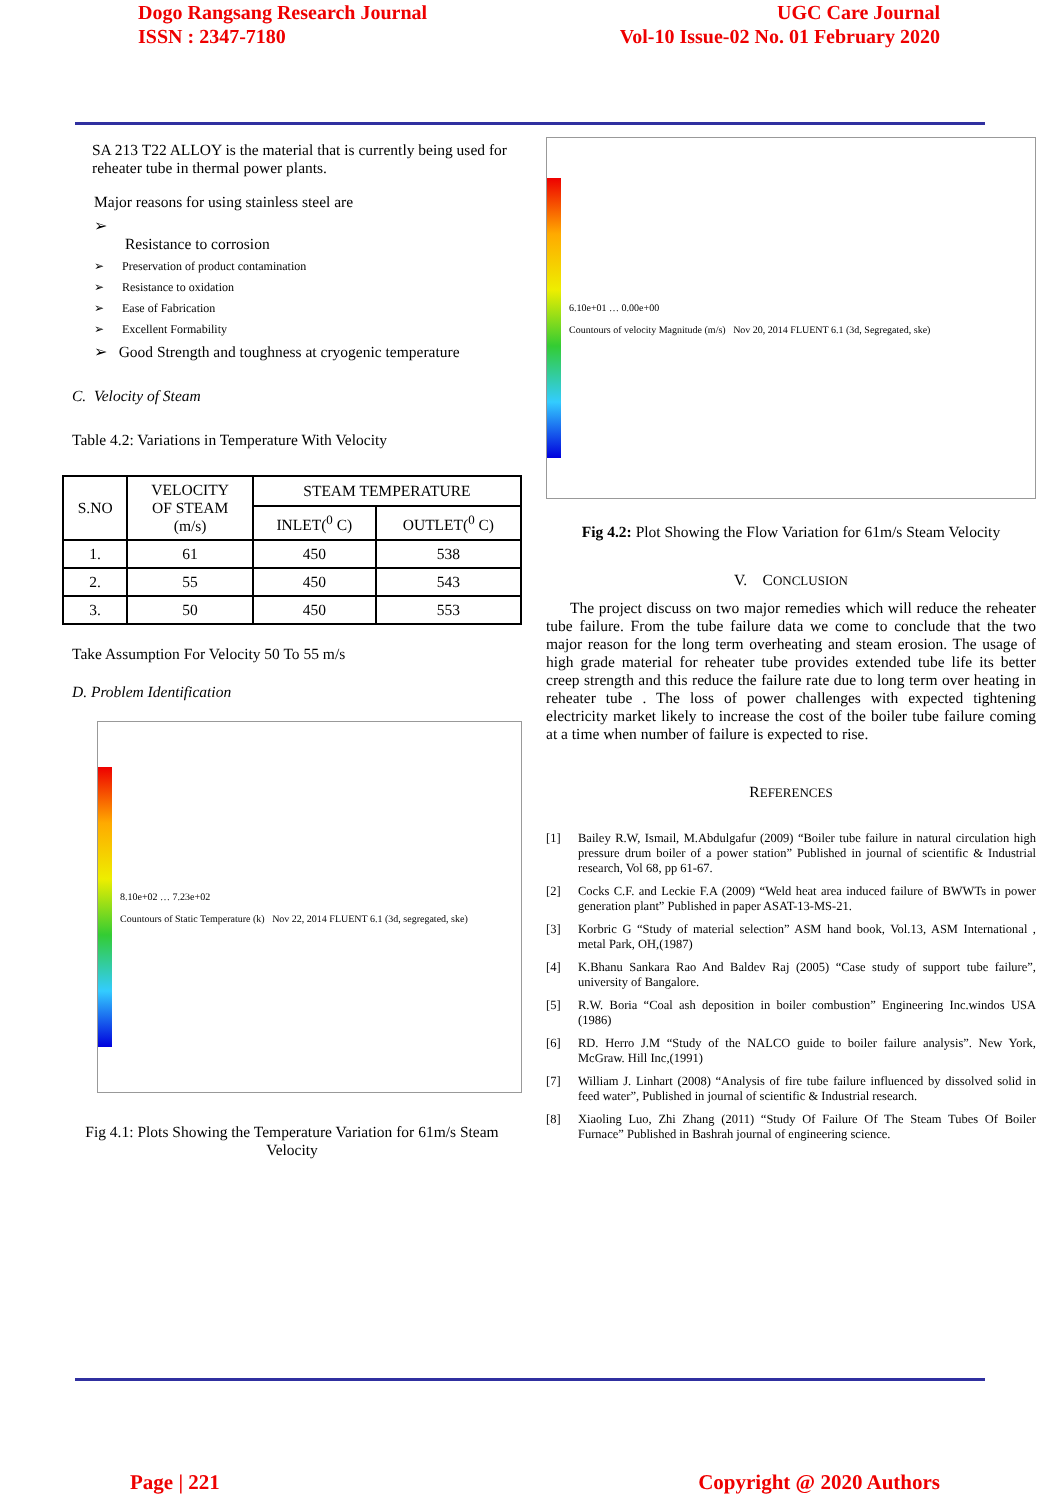Dogo Rangsang Research Journal
ISSN : 2347-7180
UGC Care Journal
Vol-10 Issue-02 No. 01 February 2020
SA 213 T22 ALLOY is the material that is currently being used for reheater tube in thermal power plants.
Major reasons for using stainless steel are
➢
Resistance to corrosion
➢ Preservation of product contamination
➢ Resistance to oxidation
➢ Ease of Fabrication
➢ Excellent Formability
➢ Good Strength and toughness at cryogenic temperature
C. Velocity of Steam
Table 4.2: Variations in Temperature With Velocity
| S.NO | VELOCITY OF STEAM (m/s) | STEAM TEMPERATURE | |
| --- | --- | --- | --- |
| | | INLET(<sup>0</sup> C) | OUTLET(<sup>0</sup> C) |
| 1. | 61 | 450 | 538 |
| 2. | 55 | 450 | 543 |
| 3. | 50 | 450 | 553 |
Take Assumption For Velocity 50 To 55 m/s
D. Problem Identification
8.10e+02 … 7.23e+02
Countours of Static Temperature (k) Nov 22, 2014 FLUENT 6.1 (3d, segregated, ske)
Fig 4.1: Plots Showing the Temperature Variation for 61m/s Steam Velocity
6.10e+01 … 0.00e+00
Countours of velocity Magnitude (m/s) Nov 20, 2014 FLUENT 6.1 (3d, Segregated, ske)
Fig 4.2: Plot Showing the Flow Variation for 61m/s Steam Velocity
V. CONCLUSION
The project discuss on two major remedies which will reduce the reheater tube failure. From the tube failure data we come to conclude that the two major reason for the long term overheating and steam erosion. The usage of high grade material for reheater tube provides extended tube life its better creep strength and this reduce the failure rate due to long term over heating in reheater tube . The loss of power challenges with expected tightening electricity market likely to increase the cost of the boiler tube failure coming at a time when number of failure is expected to rise.
REFERENCES
[1] Bailey R.W, Ismail, M.Abdulgafur (2009) “Boiler tube failure in natural circulation high pressure drum boiler of a power station” Published in journal of scientific & Industrial research, Vol 68, pp 61-67.
[2] Cocks C.F. and Leckie F.A (2009) “Weld heat area induced failure of BWWTs in power generation plant” Published in paper ASAT-13-MS-21.
[3] Korbric G “Study of material selection” ASM hand book, Vol.13, ASM International , metal Park, OH,(1987)
[4] K.Bhanu Sankara Rao And Baldev Raj (2005) “Case study of support tube failure”, university of Bangalore.
[5] R.W. Boria “Coal ash deposition in boiler combustion” Engineering Inc.windos USA (1986)
[6] RD. Herro J.M “Study of the NALCO guide to boiler failure analysis”. New York, McGraw. Hill Inc,(1991)
[7] William J. Linhart (2008) “Analysis of fire tube failure influenced by dissolved solid in feed water”, Published in journal of scientific & Industrial research.
[8] Xiaoling Luo, Zhi Zhang (2011) “Study Of Failure Of The Steam Tubes Of Boiler Furnace” Published in Bashrah journal of engineering science.
Page | 221 Copyright @ 2020 Authors